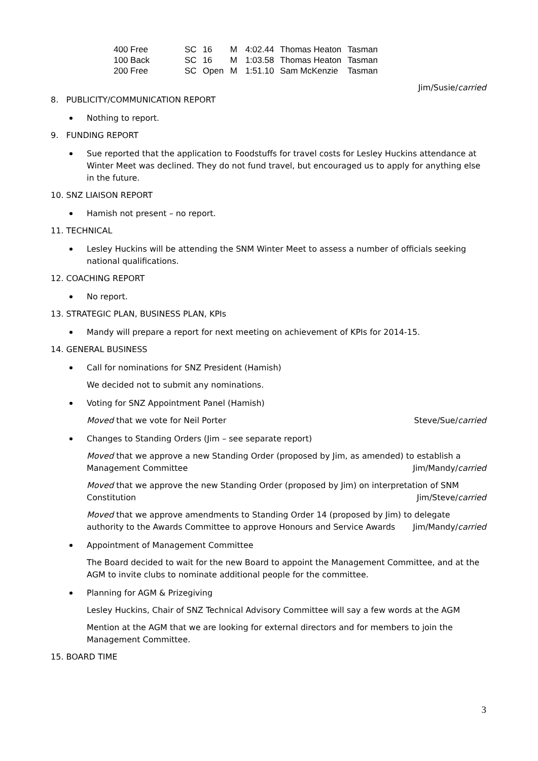| 400 Free | SC | 16 | M | 4:02.44 | Thomas Heaton | Tasman |
| 100 Back | SC | 16 | M | 1:03.58 | Thomas Heaton | Tasman |
| 200 Free | SC | Open | M | 1:51.10 | Sam McKenzie | Tasman |
Jim/Susie/carried
8. PUBLICITY/COMMUNICATION REPORT
Nothing to report.
9. FUNDING REPORT
Sue reported that the application to Foodstuffs for travel costs for Lesley Huckins attendance at Winter Meet was declined. They do not fund travel, but encouraged us to apply for anything else in the future.
10. SNZ LIAISON REPORT
Hamish not present – no report.
11. TECHNICAL
Lesley Huckins will be attending the SNM Winter Meet to assess a number of officials seeking national qualifications.
12. COACHING REPORT
No report.
13. STRATEGIC PLAN, BUSINESS PLAN, KPIs
Mandy will prepare a report for next meeting on achievement of KPIs for 2014-15.
14. GENERAL BUSINESS
Call for nominations for SNZ President (Hamish)
We decided not to submit any nominations.
Voting for SNZ Appointment Panel (Hamish)
Moved that we vote for Neil Porter Steve/Sue/carried
Changes to Standing Orders (Jim – see separate report)
Moved that we approve a new Standing Order (proposed by Jim, as amended) to establish a
Management Committee Jim/Mandy/carried
Moved that we approve the new Standing Order (proposed by Jim) on interpretation of SNM
Constitution Jim/Steve/carried
Moved that we approve amendments to Standing Order 14 (proposed by Jim) to delegate
authority to the Awards Committee to approve Honours and Service Awards Jim/Mandy/carried
Appointment of Management Committee
The Board decided to wait for the new Board to appoint the Management Committee, and at the AGM to invite clubs to nominate additional people for the committee.
Planning for AGM & Prizegiving
Lesley Huckins, Chair of SNZ Technical Advisory Committee will say a few words at the AGM
Mention at the AGM that we are looking for external directors and for members to join the Management Committee.
15. BOARD TIME
3